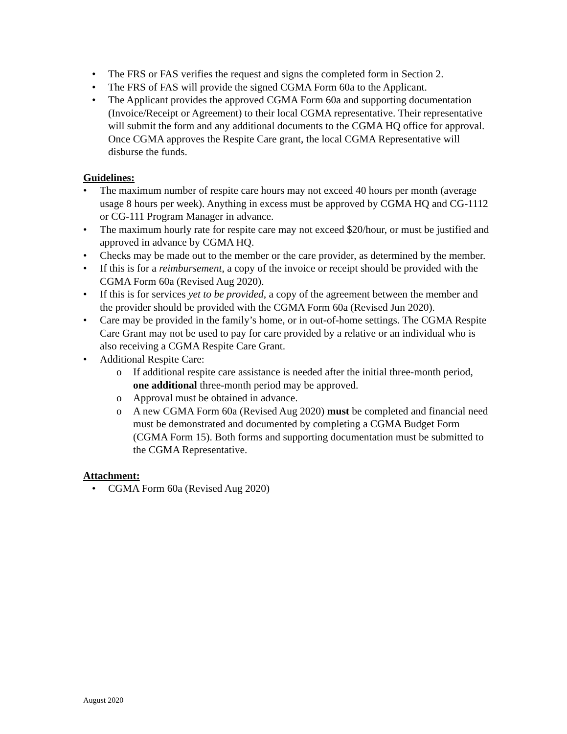• The FRS or FAS verifies the request and signs the completed form in Section 2.
• The FRS of FAS will provide the signed CGMA Form 60a to the Applicant.
• The Applicant provides the approved CGMA Form 60a and supporting documentation (Invoice/Receipt or Agreement) to their local CGMA representative. Their representative will submit the form and any additional documents to the CGMA HQ office for approval. Once CGMA approves the Respite Care grant, the local CGMA Representative will disburse the funds.
Guidelines:
• The maximum number of respite care hours may not exceed 40 hours per month (average usage 8 hours per week). Anything in excess must be approved by CGMA HQ and CG-1112 or CG-111 Program Manager in advance.
• The maximum hourly rate for respite care may not exceed $20/hour, or must be justified and approved in advance by CGMA HQ.
• Checks may be made out to the member or the care provider, as determined by the member.
• If this is for a reimbursement, a copy of the invoice or receipt should be provided with the CGMA Form 60a (Revised Aug 2020).
• If this is for services yet to be provided, a copy of the agreement between the member and the provider should be provided with the CGMA Form 60a (Revised Jun 2020).
• Care may be provided in the family’s home, or in out-of-home settings. The CGMA Respite Care Grant may not be used to pay for care provided by a relative or an individual who is also receiving a CGMA Respite Care Grant.
• Additional Respite Care:
o If additional respite care assistance is needed after the initial three-month period, one additional three-month period may be approved.
o Approval must be obtained in advance.
o A new CGMA Form 60a (Revised Aug 2020) must be completed and financial need must be demonstrated and documented by completing a CGMA Budget Form (CGMA Form 15). Both forms and supporting documentation must be submitted to the CGMA Representative.
Attachment:
• CGMA Form 60a (Revised Aug 2020)
August 2020